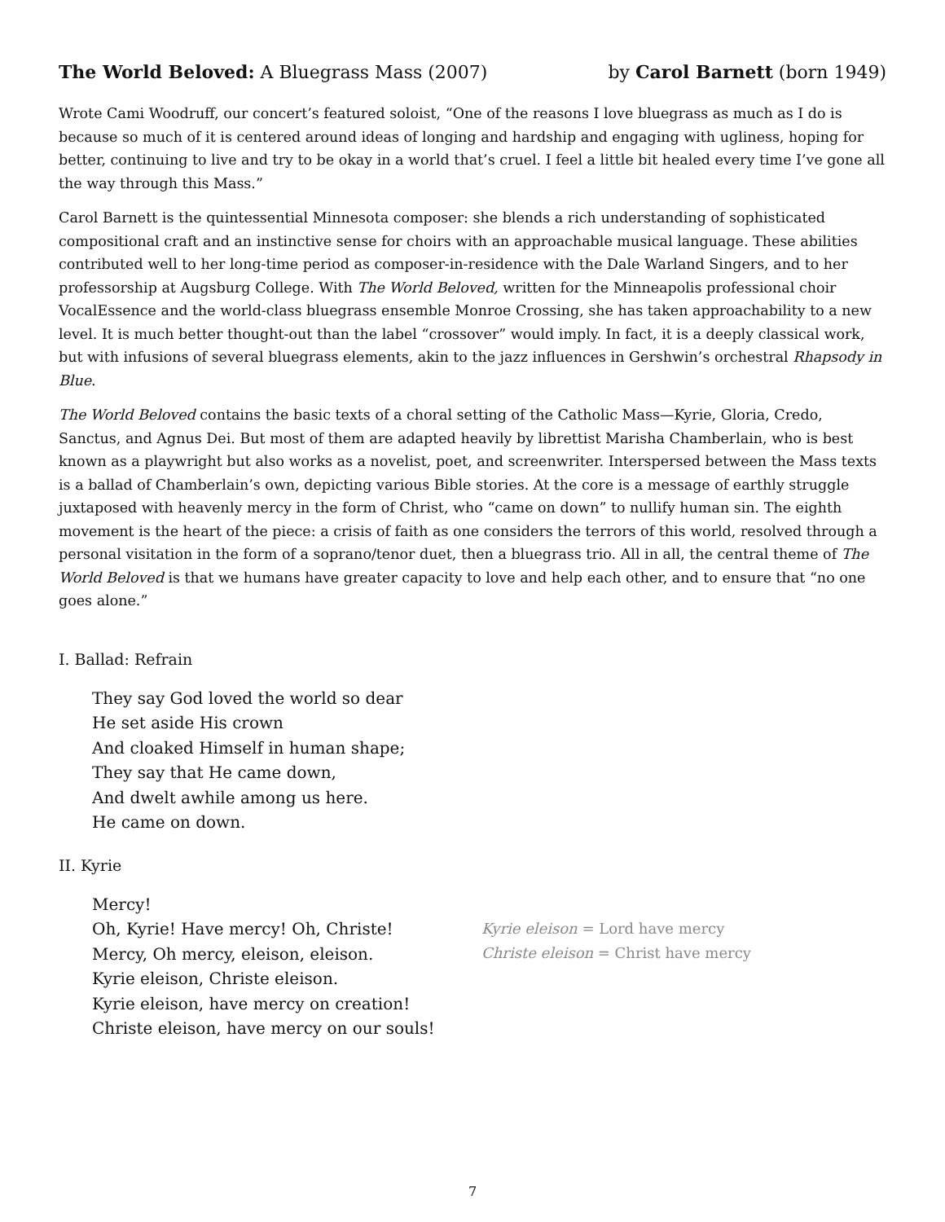The World Beloved: A Bluegrass Mass (2007) by Carol Barnett (born 1949)
Wrote Cami Woodruff, our concert’s featured soloist, “One of the reasons I love bluegrass as much as I do is because so much of it is centered around ideas of longing and hardship and engaging with ugliness, hoping for better, continuing to live and try to be okay in a world that’s cruel. I feel a little bit healed every time I’ve gone all the way through this Mass.”
Carol Barnett is the quintessential Minnesota composer: she blends a rich understanding of sophisticated compositional craft and an instinctive sense for choirs with an approachable musical language. These abilities contributed well to her long-time period as composer-in-residence with the Dale Warland Singers, and to her professorship at Augsburg College. With The World Beloved, written for the Minneapolis professional choir VocalEssence and the world-class bluegrass ensemble Monroe Crossing, she has taken approachability to a new level. It is much better thought-out than the label “crossover” would imply. In fact, it is a deeply classical work, but with infusions of several bluegrass elements, akin to the jazz influences in Gershwin’s orchestral Rhapsody in Blue.
The World Beloved contains the basic texts of a choral setting of the Catholic Mass—Kyrie, Gloria, Credo, Sanctus, and Agnus Dei. But most of them are adapted heavily by librettist Marisha Chamberlain, who is best known as a playwright but also works as a novelist, poet, and screenwriter. Interspersed between the Mass texts is a ballad of Chamberlain’s own, depicting various Bible stories. At the core is a message of earthly struggle juxtaposed with heavenly mercy in the form of Christ, who “came on down” to nullify human sin. The eighth movement is the heart of the piece: a crisis of faith as one considers the terrors of this world, resolved through a personal visitation in the form of a soprano/tenor duet, then a bluegrass trio. All in all, the central theme of The World Beloved is that we humans have greater capacity to love and help each other, and to ensure that “no one goes alone.”
I. Ballad: Refrain
They say God loved the world so dear
He set aside His crown
And cloaked Himself in human shape;
They say that He came down,
And dwelt awhile among us here.
He came on down.
II. Kyrie
Mercy!
Oh, Kyrie! Have mercy! Oh, Christe!
Mercy, Oh mercy, eleison, eleison.
Kyrie eleison, Christe eleison.
Kyrie eleison, have mercy on creation!
Christe eleison, have mercy on our souls!
Kyrie eleison = Lord have mercy
Christe eleison = Christ have mercy
7